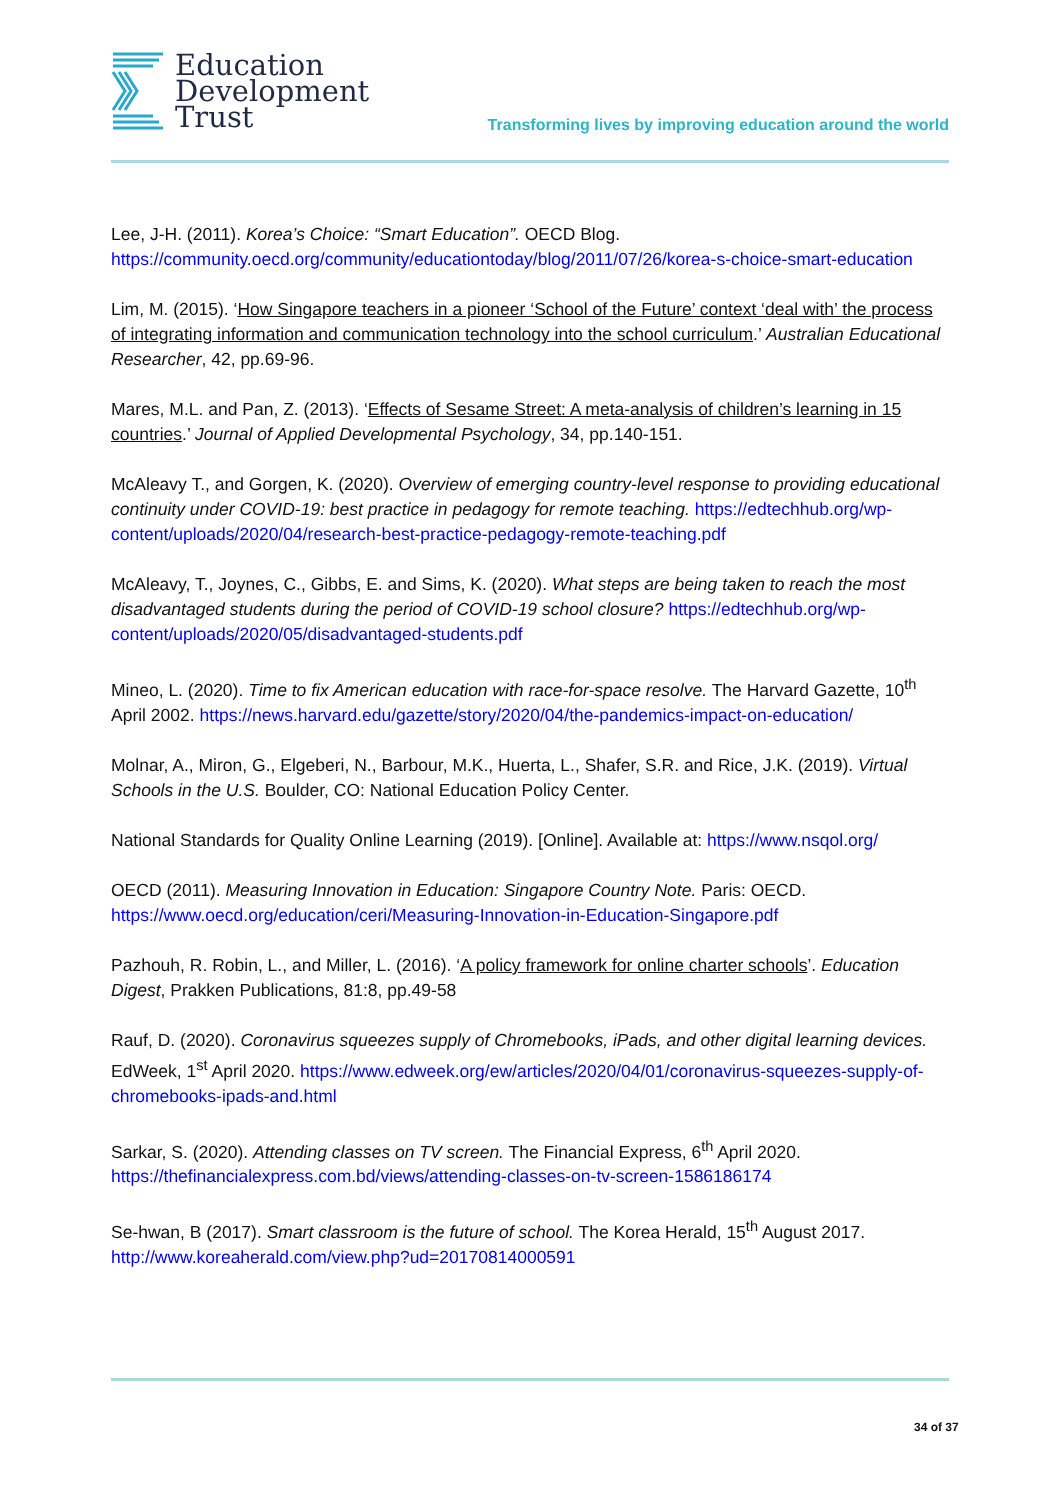Education
Development
Trust
Transforming lives by improving education around the world
Lee, J-H. (2011). Korea’s Choice: “Smart Education”. OECD Blog. https://community.oecd.org/community/educationtoday/blog/2011/07/26/korea-s-choice-smart-education
Lim, M. (2015). ‘How Singapore teachers in a pioneer ‘School of the Future’ context ‘deal with’ the process of integrating information and communication technology into the school curriculum.’ Australian Educational Researcher, 42, pp.69-96.
Mares, M.L. and Pan, Z. (2013). ‘Effects of Sesame Street: A meta-analysis of children’s learning in 15 countries.’ Journal of Applied Developmental Psychology, 34, pp.140-151.
McAleavy T., and Gorgen, K. (2020). Overview of emerging country-level response to providing educational continuity under COVID-19: best practice in pedagogy for remote teaching. https://edtechhub.org/wp-content/uploads/2020/04/research-best-practice-pedagogy-remote-teaching.pdf
McAleavy, T., Joynes, C., Gibbs, E. and Sims, K. (2020). What steps are being taken to reach the most disadvantaged students during the period of COVID-19 school closure? https://edtechhub.org/wp-content/uploads/2020/05/disadvantaged-students.pdf
Mineo, L. (2020). Time to fix American education with race-for-space resolve. The Harvard Gazette, 10<sup>th</sup> April 2002. https://news.harvard.edu/gazette/story/2020/04/the-pandemics-impact-on-education/
Molnar, A., Miron, G., Elgeberi, N., Barbour, M.K., Huerta, L., Shafer, S.R. and Rice, J.K. (2019). Virtual Schools in the U.S. Boulder, CO: National Education Policy Center.
National Standards for Quality Online Learning (2019). [Online]. Available at: https://www.nsqol.org/
OECD (2011). Measuring Innovation in Education: Singapore Country Note. Paris: OECD. https://www.oecd.org/education/ceri/Measuring-Innovation-in-Education-Singapore.pdf
Pazhouh, R. Robin, L., and Miller, L. (2016). ‘A policy framework for online charter schools’. Education Digest, Prakken Publications, 81:8, pp.49-58
Rauf, D. (2020). Coronavirus squeezes supply of Chromebooks, iPads, and other digital learning devices. EdWeek, 1<sup>st</sup> April 2020. https://www.edweek.org/ew/articles/2020/04/01/coronavirus-squeezes-supply-of-chromebooks-ipads-and.html
Sarkar, S. (2020). Attending classes on TV screen. The Financial Express, 6<sup>th</sup> April 2020. https://thefinancialexpress.com.bd/views/attending-classes-on-tv-screen-1586186174
Se-hwan, B (2017). Smart classroom is the future of school. The Korea Herald, 15<sup>th</sup> August 2017. http://www.koreaherald.com/view.php?ud=20170814000591
34 of 37